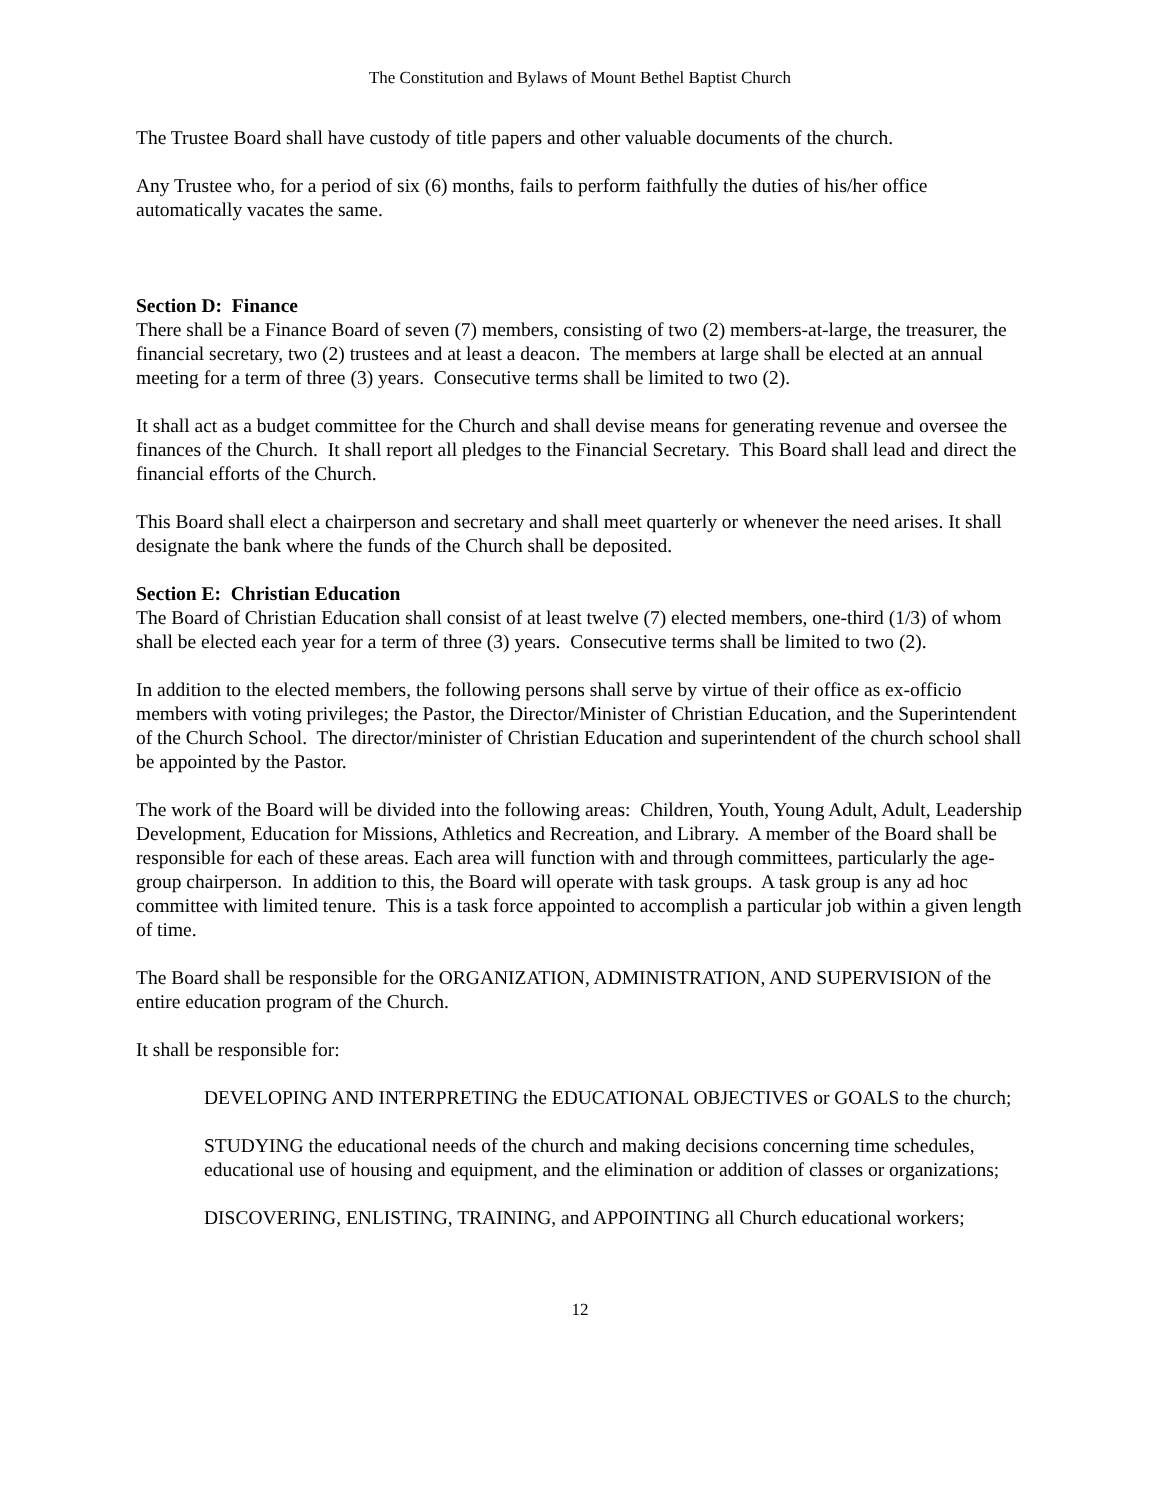The Constitution and Bylaws of Mount Bethel Baptist Church
The Trustee Board shall have custody of title papers and other valuable documents of the church.
Any Trustee who, for a period of six (6) months, fails to perform faithfully the duties of his/her office automatically vacates the same.
Section D: Finance
There shall be a Finance Board of seven (7) members, consisting of two (2) members-at-large, the treasurer, the financial secretary, two (2) trustees and at least a deacon. The members at large shall be elected at an annual meeting for a term of three (3) years. Consecutive terms shall be limited to two (2).
It shall act as a budget committee for the Church and shall devise means for generating revenue and oversee the finances of the Church. It shall report all pledges to the Financial Secretary. This Board shall lead and direct the financial efforts of the Church.
This Board shall elect a chairperson and secretary and shall meet quarterly or whenever the need arises. It shall designate the bank where the funds of the Church shall be deposited.
Section E: Christian Education
The Board of Christian Education shall consist of at least twelve (7) elected members, one-third (1/3) of whom shall be elected each year for a term of three (3) years. Consecutive terms shall be limited to two (2).
In addition to the elected members, the following persons shall serve by virtue of their office as ex-officio members with voting privileges; the Pastor, the Director/Minister of Christian Education, and the Superintendent of the Church School. The director/minister of Christian Education and superintendent of the church school shall be appointed by the Pastor.
The work of the Board will be divided into the following areas: Children, Youth, Young Adult, Adult, Leadership Development, Education for Missions, Athletics and Recreation, and Library. A member of the Board shall be responsible for each of these areas. Each area will function with and through committees, particularly the age-group chairperson. In addition to this, the Board will operate with task groups. A task group is any ad hoc committee with limited tenure. This is a task force appointed to accomplish a particular job within a given length of time.
The Board shall be responsible for the ORGANIZATION, ADMINISTRATION, AND SUPERVISION of the entire education program of the Church.
It shall be responsible for:
DEVELOPING AND INTERPRETING the EDUCATIONAL OBJECTIVES or GOALS to the church;
STUDYING the educational needs of the church and making decisions concerning time schedules, educational use of housing and equipment, and the elimination or addition of classes or organizations;
DISCOVERING, ENLISTING, TRAINING, and APPOINTING all Church educational workers;
12